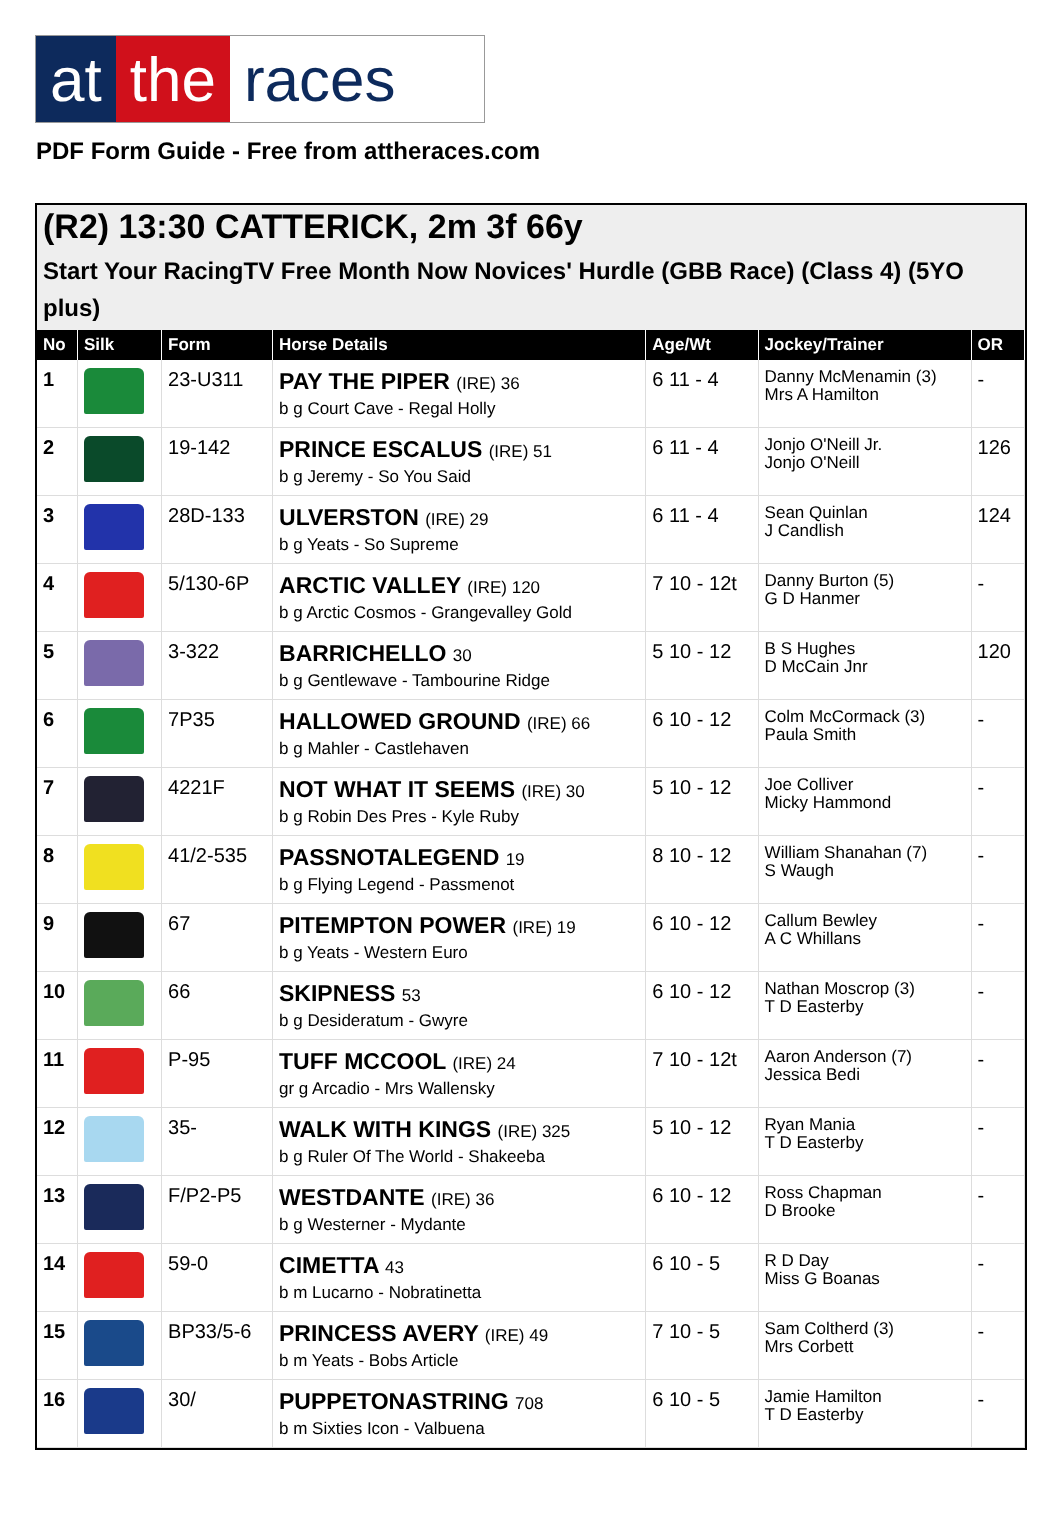at the races
PDF Form Guide - Free from attheraces.com
(R2) 13:30 CATTERICK, 2m 3f 66y
Start Your RacingTV Free Month Now Novices' Hurdle (GBB Race) (Class 4) (5YO plus)
| No | Silk | Form | Horse Details | Age/Wt | Jockey/Trainer | OR |
| --- | --- | --- | --- | --- | --- | --- |
| 1 | | 23-U311 | PAY THE PIPER (IRE) 36 b g Court Cave - Regal Holly | 6 11 - 4 | Danny McMenamin (3) Mrs A Hamilton | - |
| 2 | | 19-142 | PRINCE ESCALUS (IRE) 51 b g Jeremy - So You Said | 6 11 - 4 | Jonjo O'Neill Jr. Jonjo O'Neill | 126 |
| 3 | | 28D-133 | ULVERSTON (IRE) 29 b g Yeats - So Supreme | 6 11 - 4 | Sean Quinlan J Candlish | 124 |
| 4 | | 5/130-6P | ARCTIC VALLEY (IRE) 120 b g Arctic Cosmos - Grangevalley Gold | 7 10 - 12t | Danny Burton (5) G D Hanmer | - |
| 5 | | 3-322 | BARRICHELLO 30 b g Gentlewave - Tambourine Ridge | 5 10 - 12 | B S Hughes D McCain Jnr | 120 |
| 6 | | 7P35 | HALLOWED GROUND (IRE) 66 b g Mahler - Castlehaven | 6 10 - 12 | Colm McCormack (3) Paula Smith | - |
| 7 | | 4221F | NOT WHAT IT SEEMS (IRE) 30 b g Robin Des Pres - Kyle Ruby | 5 10 - 12 | Joe Colliver Micky Hammond | - |
| 8 | | 41/2-535 | PASSNOTALEGEND 19 b g Flying Legend - Passmenot | 8 10 - 12 | William Shanahan (7) S Waugh | - |
| 9 | | 67 | PITEMPTON POWER (IRE) 19 b g Yeats - Western Euro | 6 10 - 12 | Callum Bewley A C Whillans | - |
| 10 | | 66 | SKIPNESS 53 b g Desideratum - Gwyre | 6 10 - 12 | Nathan Moscrop (3) T D Easterby | - |
| 11 | | P-95 | TUFF MCCOOL (IRE) 24 gr g Arcadio - Mrs Wallensky | 7 10 - 12t | Aaron Anderson (7) Jessica Bedi | - |
| 12 | | 35- | WALK WITH KINGS (IRE) 325 b g Ruler Of The World - Shakeeba | 5 10 - 12 | Ryan Mania T D Easterby | - |
| 13 | | F/P2-P5 | WESTDANTE (IRE) 36 b g Westerner - Mydante | 6 10 - 12 | Ross Chapman D Brooke | - |
| 14 | | 59-0 | CIMETTA 43 b m Lucarno - Nobratinetta | 6 10 - 5 | R D Day Miss G Boanas | - |
| 15 | | BP33/5-6 | PRINCESS AVERY (IRE) 49 b m Yeats - Bobs Article | 7 10 - 5 | Sam Coltherd (3) Mrs Corbett | - |
| 16 | | 30/ | PUPPETONASTRING 708 b m Sixties Icon - Valbuena | 6 10 - 5 | Jamie Hamilton T D Easterby | - |